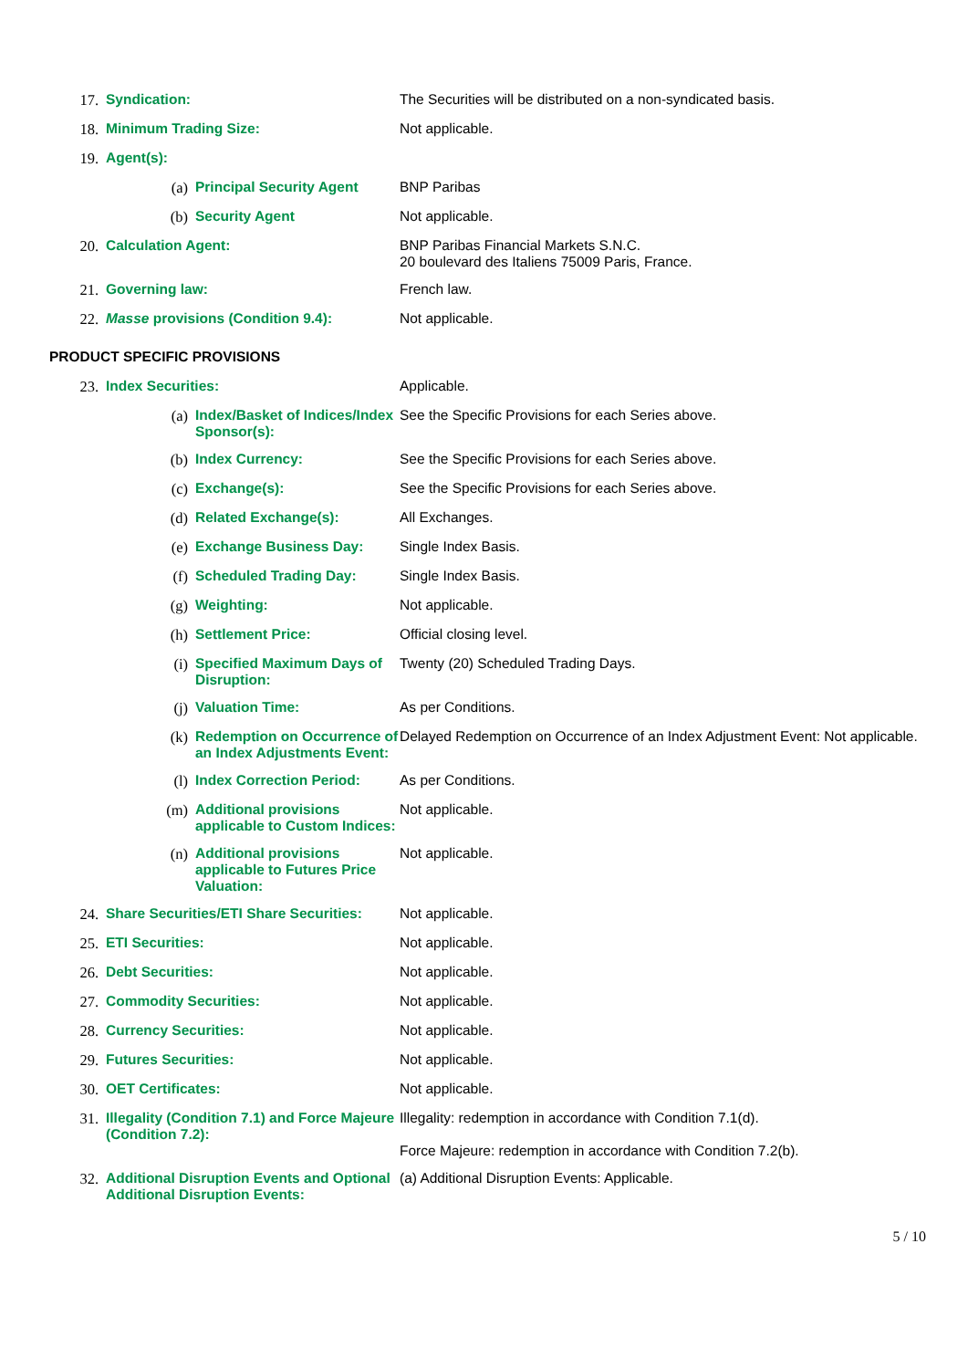17. Syndication: The Securities will be distributed on a non-syndicated basis.
18. Minimum Trading Size: Not applicable.
19. Agent(s):
(a) Principal Security Agent BNP Paribas
(b) Security Agent Not applicable.
20. Calculation Agent: BNP Paribas Financial Markets S.N.C.
20 boulevard des Italiens 75009 Paris, France.
21. Governing law: French law.
22. Masse provisions (Condition 9.4): Not applicable.
PRODUCT SPECIFIC PROVISIONS
23. Index Securities: Applicable.
(a) Index/Basket of Indices/Index Sponsor(s):
See the Specific Provisions for each Series above.
(b) Index Currency: See the Specific Provisions for each Series above.
(c) Exchange(s): See the Specific Provisions for each Series above.
(d) Related Exchange(s): All Exchanges.
(e) Exchange Business Day: Single Index Basis.
(f) Scheduled Trading Day: Single Index Basis.
(g) Weighting: Not applicable.
(h) Settlement Price: Official closing level.
(i) Specified Maximum Days of Disruption:
Twenty (20) Scheduled Trading Days.
(j) Valuation Time: As per Conditions.
(k) Redemption on Occurrence of an Index Adjustments Event:
Delayed Redemption on Occurrence of an Index Adjustment Event: Not applicable.
(l) Index Correction Period: As per Conditions.
(m) Additional provisions applicable to Custom Indices:
Not applicable.
(n) Additional provisions applicable to Futures Price Valuation:
Not applicable.
24. Share Securities/ETI Share Securities:
Not applicable.
25. ETI Securities: Not applicable.
26. Debt Securities: Not applicable.
27. Commodity Securities: Not applicable.
28. Currency Securities: Not applicable.
29. Futures Securities: Not applicable.
30. OET Certificates: Not applicable.
31. Illegality (Condition 7.1) and Force Majeure (Condition 7.2):
Illegality: redemption in accordance with Condition 7.1(d).
Force Majeure: redemption in accordance with Condition 7.2(b).
32. Additional Disruption Events and Optional Additional Disruption Events:
(a) Additional Disruption Events: Applicable.
5 / 10